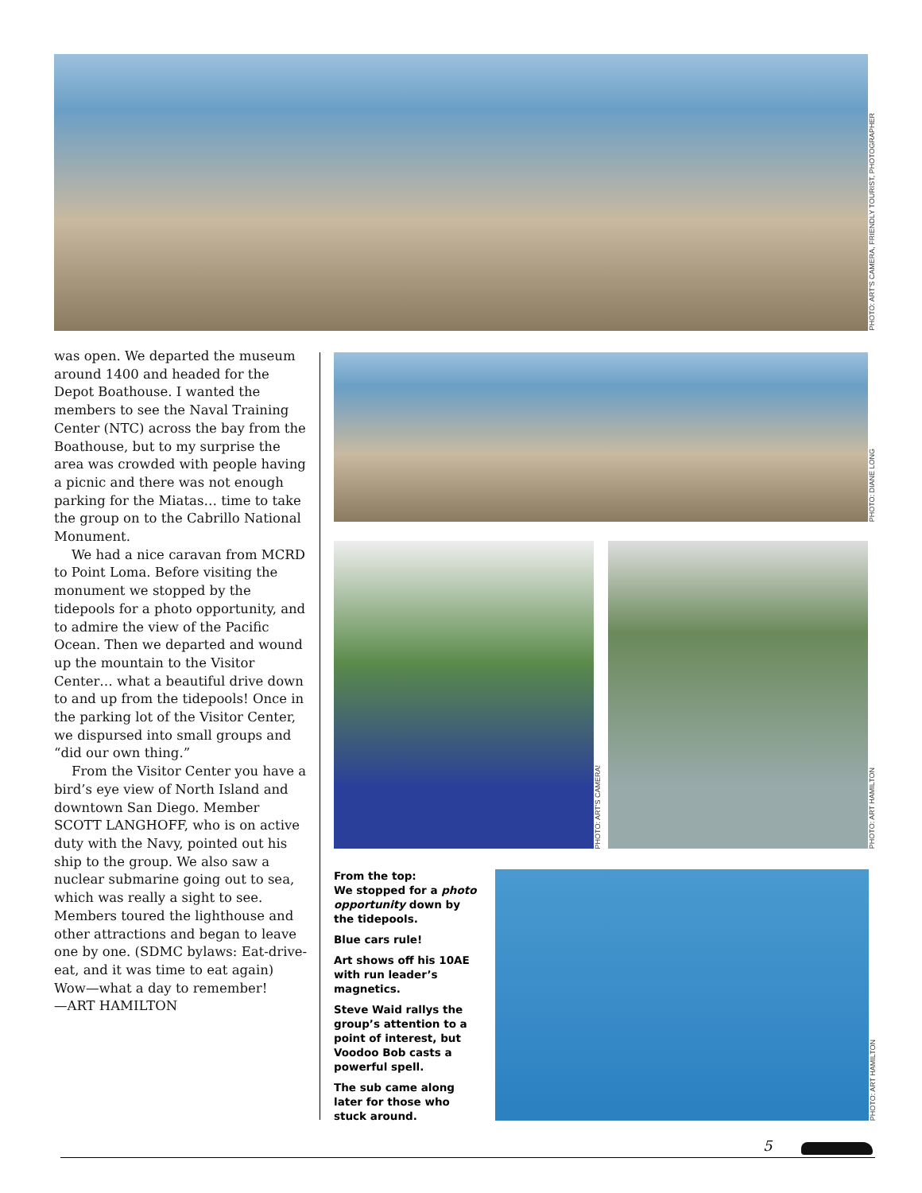PHOTO: ART'S CAMERA, FRIENDLY TOURIST, PHOTOGRAPHER
was open. We departed the museum around 1400 and headed for the Depot Boathouse. I wanted the members to see the Naval Training Center (NTC) across the bay from the Boathouse, but to my surprise the area was crowded with people having a picnic and there was not enough parking for the Miatas… time to take the group on to the Cabrillo National Monument.
We had a nice caravan from MCRD to Point Loma. Before visiting the monument we stopped by the tidepools for a photo opportunity, and to admire the view of the Pacific Ocean. Then we departed and wound up the mountain to the Visitor Center… what a beautiful drive down to and up from the tidepools! Once in the parking lot of the Visitor Center, we dispursed into small groups and “did our own thing.”
From the Visitor Center you have a bird’s eye view of North Island and downtown San Diego. Member SCOTT LANGHOFF, who is on active duty with the Navy, pointed out his ship to the group. We also saw a nuclear submarine going out to sea, which was really a sight to see. Members toured the lighthouse and other attractions and began to leave one by one. (SDMC bylaws: Eat-drive-eat, and it was time to eat again) Wow—what a day to remember!
—ART HAMILTON
PHOTO: DIANE LONG
PHOTO: ART'S CAMERA!
PHOTO: ART HAMILTON
From the top:
We stopped for a photo opportunity down by the tidepools.
Blue cars rule!
Art shows off his 10AE with run leader’s magnetics.
Steve Waid rallys the group’s attention to a point of interest, but Voodoo Bob casts a powerful spell.
The sub came along later for those who stuck around.
PHOTO: ART HAMILTON
5